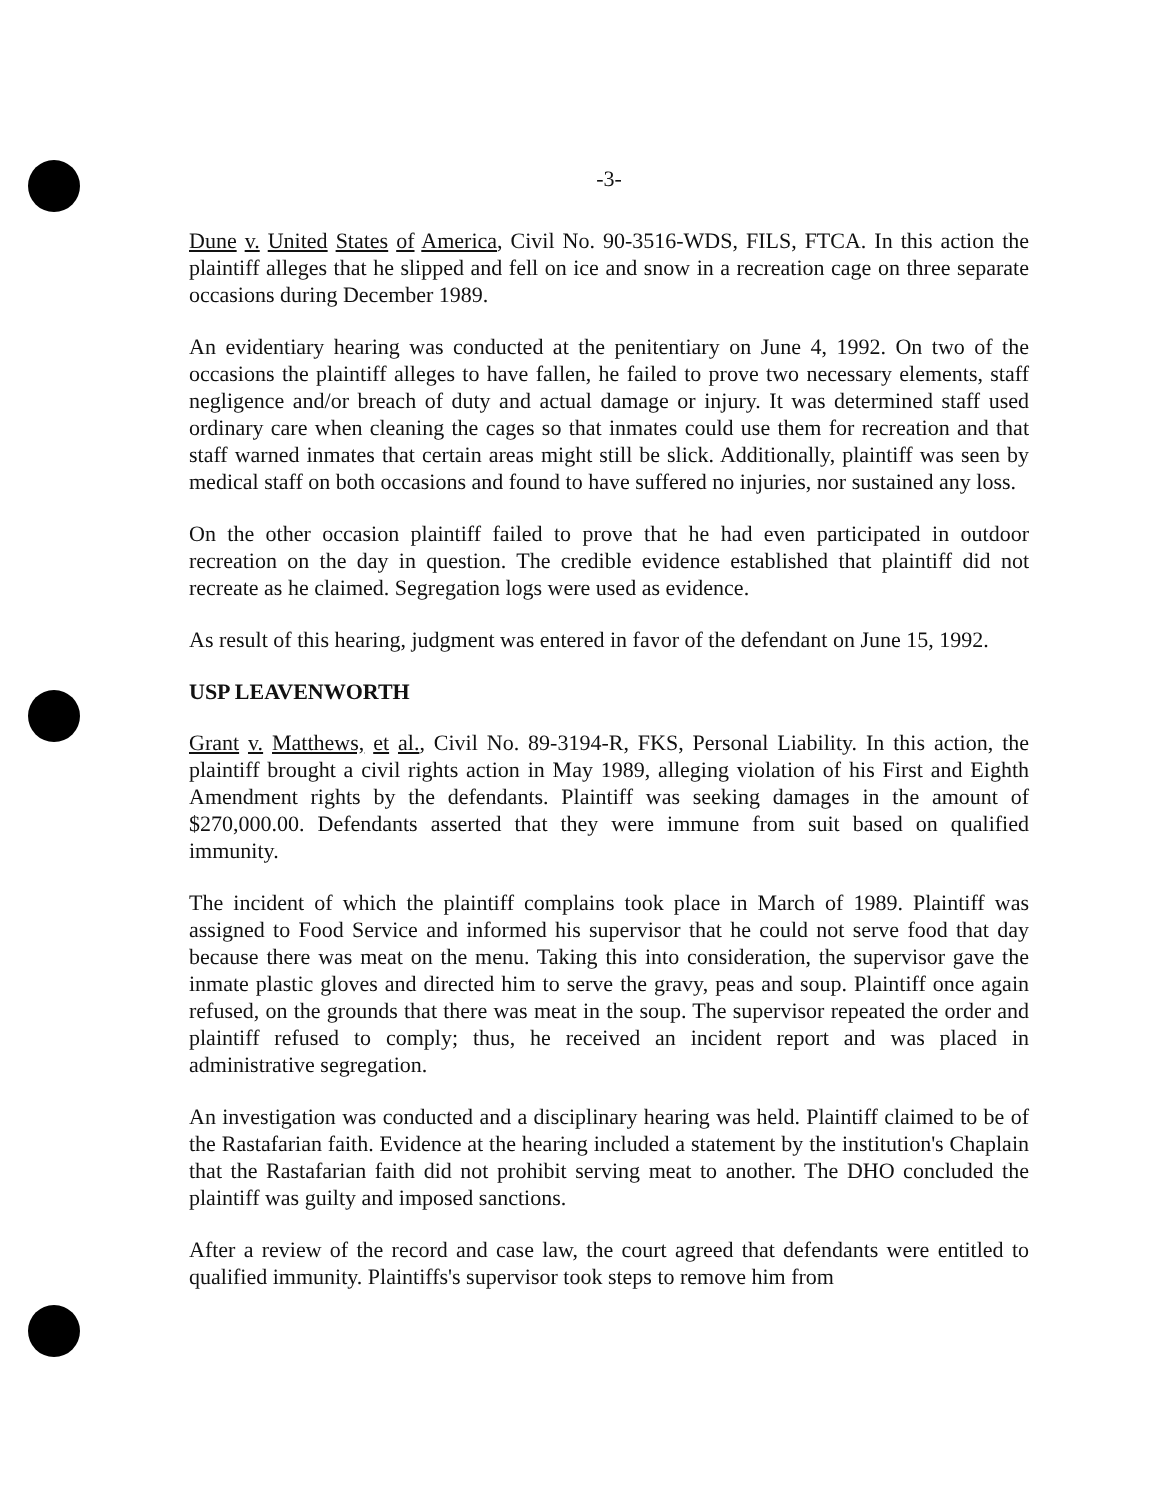-3-
Dune v. United States of America, Civil No. 90-3516-WDS, FILS, FTCA. In this action the plaintiff alleges that he slipped and fell on ice and snow in a recreation cage on three separate occasions during December 1989.
An evidentiary hearing was conducted at the penitentiary on June 4, 1992. On two of the occasions the plaintiff alleges to have fallen, he failed to prove two necessary elements, staff negligence and/or breach of duty and actual damage or injury. It was determined staff used ordinary care when cleaning the cages so that inmates could use them for recreation and that staff warned inmates that certain areas might still be slick. Additionally, plaintiff was seen by medical staff on both occasions and found to have suffered no injuries, nor sustained any loss.
On the other occasion plaintiff failed to prove that he had even participated in outdoor recreation on the day in question. The credible evidence established that plaintiff did not recreate as he claimed. Segregation logs were used as evidence.
As result of this hearing, judgment was entered in favor of the defendant on June 15, 1992.
USP LEAVENWORTH
Grant v. Matthews, et al., Civil No. 89-3194-R, FKS, Personal Liability. In this action, the plaintiff brought a civil rights action in May 1989, alleging violation of his First and Eighth Amendment rights by the defendants. Plaintiff was seeking damages in the amount of $270,000.00. Defendants asserted that they were immune from suit based on qualified immunity.
The incident of which the plaintiff complains took place in March of 1989. Plaintiff was assigned to Food Service and informed his supervisor that he could not serve food that day because there was meat on the menu. Taking this into consideration, the supervisor gave the inmate plastic gloves and directed him to serve the gravy, peas and soup. Plaintiff once again refused, on the grounds that there was meat in the soup. The supervisor repeated the order and plaintiff refused to comply; thus, he received an incident report and was placed in administrative segregation.
An investigation was conducted and a disciplinary hearing was held. Plaintiff claimed to be of the Rastafarian faith. Evidence at the hearing included a statement by the institution's Chaplain that the Rastafarian faith did not prohibit serving meat to another. The DHO concluded the plaintiff was guilty and imposed sanctions.
After a review of the record and case law, the court agreed that defendants were entitled to qualified immunity. Plaintiffs's supervisor took steps to remove him from